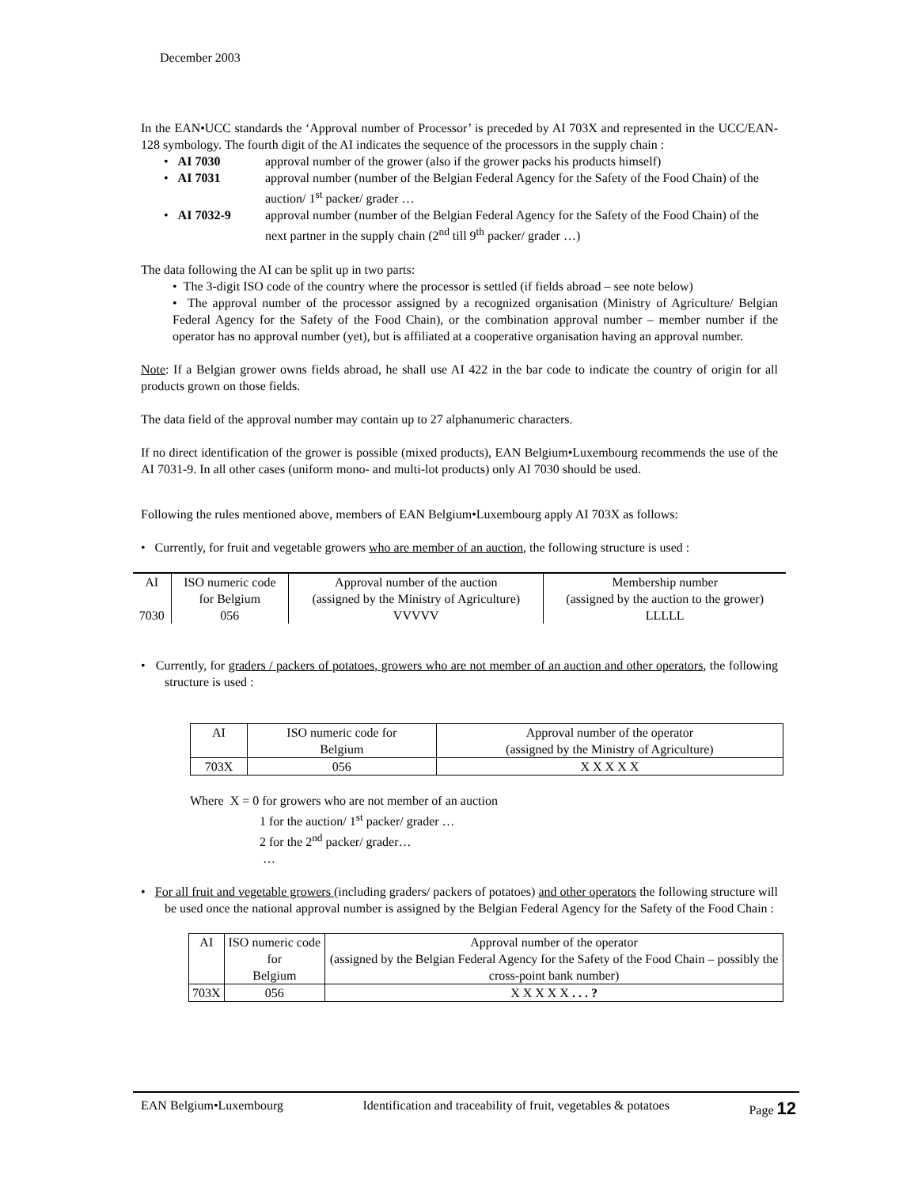December 2003
In the EAN•UCC standards the ‘Approval number of Processor’ is preceded by AI 703X and represented in the UCC/EAN-128 symbology. The fourth digit of the AI indicates the sequence of the processors in the supply chain :
| • AI 7030 | approval number of the grower (also if the grower packs his products himself) |
| • AI 7031 | approval number (number of the Belgian Federal Agency for the Safety of the Food Chain) of the auction/ 1<sup>st</sup> packer/ grader … |
| • AI 7032-9 | approval number (number of the Belgian Federal Agency for the Safety of the Food Chain) of the next partner in the supply chain (2<sup>nd</sup> till 9<sup>th</sup> packer/ grader …) |
The data following the AI can be split up in two parts:
• The 3-digit ISO code of the country where the processor is settled (if fields abroad – see note below)
• The approval number of the processor assigned by a recognized organisation (Ministry of Agriculture/ Belgian Federal Agency for the Safety of the Food Chain), or the combination approval number – member number if the operator has no approval number (yet), but is affiliated at a cooperative organisation having an approval number.
Note: If a Belgian grower owns fields abroad, he shall use AI 422 in the bar code to indicate the country of origin for all products grown on those fields.
The data field of the approval number may contain up to 27 alphanumeric characters.
If no direct identification of the grower is possible (mixed products), EAN Belgium•Luxembourg recommends the use of the AI 7031-9. In all other cases (uniform mono- and multi-lot products) only AI 7030 should be used.
Following the rules mentioned above, members of EAN Belgium•Luxembourg apply AI 703X as follows:
• Currently, for fruit and vegetable growers who are member of an auction, the following structure is used :
| AI | ISO numeric code for Belgium | Approval number of the auction (assigned by the Ministry of Agriculture) | Membership number (assigned by the auction to the grower) |
| 7030 | 056 | VVVVV | LLLLL |
• Currently, for graders / packers of potatoes, growers who are not member of an auction and other operators, the following structure is used :
| AI | ISO numeric code for Belgium | Approval number of the operator (assigned by the Ministry of Agriculture) |
| 703X | 056 | X X X X X |
Where X = 0 for growers who are not member of an auction
1 for the auction/ 1<sup>st</sup> packer/ grader …
2 for the 2<sup>nd</sup> packer/ grader…
…
• For all fruit and vegetable growers (including graders/ packers of potatoes) and other operators the following structure will be used once the national approval number is assigned by the Belgian Federal Agency for the Safety of the Food Chain :
| AI | ISO numeric code for Belgium | Approval number of the operator (assigned by the Belgian Federal Agency for the Safety of the Food Chain – possibly the cross-point bank number) |
| 703X | 056 | X X X X X . . . ? |
EAN Belgium•Luxembourg Identification and traceability of fruit, vegetables & potatoes Page 12